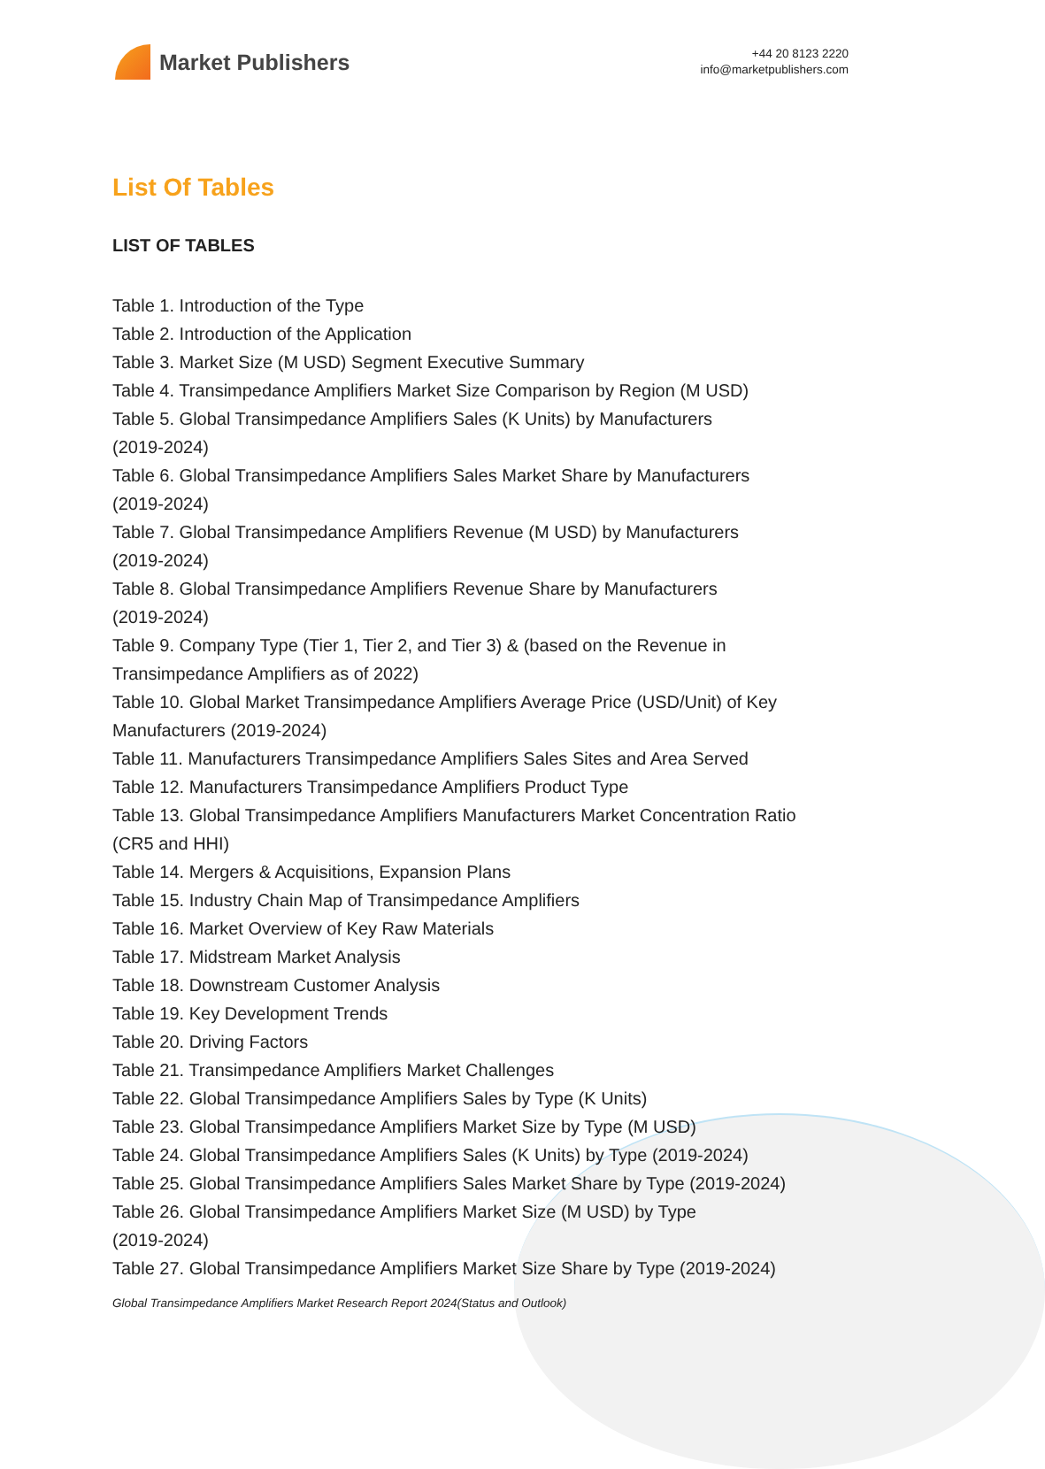Market Publishers
+44 20 8123 2220
info@marketpublishers.com
List Of Tables
LIST OF TABLES
Table 1. Introduction of the Type
Table 2. Introduction of the Application
Table 3. Market Size (M USD) Segment Executive Summary
Table 4. Transimpedance Amplifiers Market Size Comparison by Region (M USD)
Table 5. Global Transimpedance Amplifiers Sales (K Units) by Manufacturers
(2019-2024)
Table 6. Global Transimpedance Amplifiers Sales Market Share by Manufacturers
(2019-2024)
Table 7. Global Transimpedance Amplifiers Revenue (M USD) by Manufacturers
(2019-2024)
Table 8. Global Transimpedance Amplifiers Revenue Share by Manufacturers
(2019-2024)
Table 9. Company Type (Tier 1, Tier 2, and Tier 3) & (based on the Revenue in
Transimpedance Amplifiers as of 2022)
Table 10. Global Market Transimpedance Amplifiers Average Price (USD/Unit) of Key
Manufacturers (2019-2024)
Table 11. Manufacturers Transimpedance Amplifiers Sales Sites and Area Served
Table 12. Manufacturers Transimpedance Amplifiers Product Type
Table 13. Global Transimpedance Amplifiers Manufacturers Market Concentration Ratio
(CR5 and HHI)
Table 14. Mergers & Acquisitions, Expansion Plans
Table 15. Industry Chain Map of Transimpedance Amplifiers
Table 16. Market Overview of Key Raw Materials
Table 17. Midstream Market Analysis
Table 18. Downstream Customer Analysis
Table 19. Key Development Trends
Table 20. Driving Factors
Table 21. Transimpedance Amplifiers Market Challenges
Table 22. Global Transimpedance Amplifiers Sales by Type (K Units)
Table 23. Global Transimpedance Amplifiers Market Size by Type (M USD)
Table 24. Global Transimpedance Amplifiers Sales (K Units) by Type (2019-2024)
Table 25. Global Transimpedance Amplifiers Sales Market Share by Type (2019-2024)
Table 26. Global Transimpedance Amplifiers Market Size (M USD) by Type
(2019-2024)
Table 27. Global Transimpedance Amplifiers Market Size Share by Type (2019-2024)
Global Transimpedance Amplifiers Market Research Report 2024(Status and Outlook)